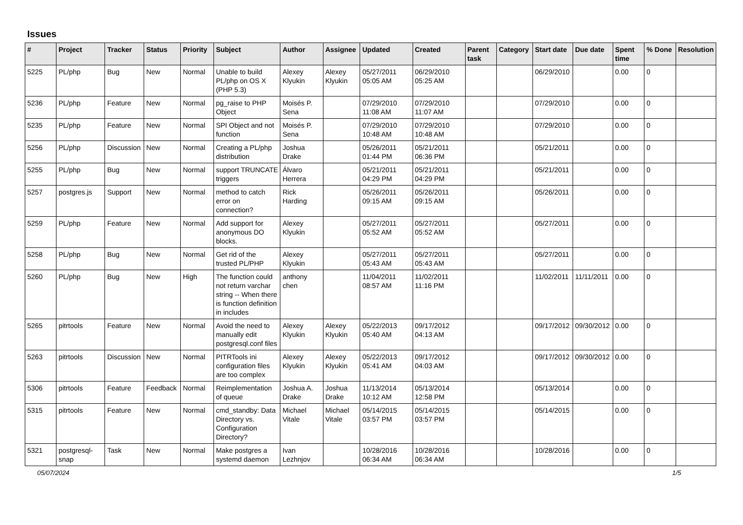Issues
| # | Project | Tracker | Status | Priority | Subject | Author | Assignee | Updated | Created | Parent task | Category | Start date | Due date | Spent time | % Done | Resolution |
| --- | --- | --- | --- | --- | --- | --- | --- | --- | --- | --- | --- | --- | --- | --- | --- | --- |
| 5225 | PL/php | Bug | New | Normal | Unable to build PL/php on OS X (PHP 5.3) | Alexey Klyukin | Alexey Klyukin | 05/27/2011 05:05 AM | 06/29/2010 05:25 AM | | | 06/29/2010 | | 0.00 | 0 | |
| 5236 | PL/php | Feature | New | Normal | pg_raise to PHP Object | Moisés P. Sena | | 07/29/2010 11:08 AM | 07/29/2010 11:07 AM | | | 07/29/2010 | | 0.00 | 0 | |
| 5235 | PL/php | Feature | New | Normal | SPI Object and not function | Moisés P. Sena | | 07/29/2010 10:48 AM | 07/29/2010 10:48 AM | | | 07/29/2010 | | 0.00 | 0 | |
| 5256 | PL/php | Discussion | New | Normal | Creating a PL/php distribution | Joshua Drake | | 05/26/2011 01:44 PM | 05/21/2011 06:36 PM | | | 05/21/2011 | | 0.00 | 0 | |
| 5255 | PL/php | Bug | New | Normal | support TRUNCATE triggers | Álvaro Herrera | | 05/21/2011 04:29 PM | 05/21/2011 04:29 PM | | | 05/21/2011 | | 0.00 | 0 | |
| 5257 | postgres.js | Support | New | Normal | method to catch error on connection? | Rick Harding | | 05/26/2011 09:15 AM | 05/26/2011 09:15 AM | | | 05/26/2011 | | 0.00 | 0 | |
| 5259 | PL/php | Feature | New | Normal | Add support for anonymous DO blocks. | Alexey Klyukin | | 05/27/2011 05:52 AM | 05/27/2011 05:52 AM | | | 05/27/2011 | | 0.00 | 0 | |
| 5258 | PL/php | Bug | New | Normal | Get rid of the trusted PL/PHP | Alexey Klyukin | | 05/27/2011 05:43 AM | 05/27/2011 05:43 AM | | | 05/27/2011 | | 0.00 | 0 | |
| 5260 | PL/php | Bug | New | High | The function could not return varchar string -- When there is function definition in includes | anthony chen | | 11/04/2011 08:57 AM | 11/02/2011 11:16 PM | | | 11/02/2011 | 11/11/2011 | 0.00 | 0 | |
| 5265 | pitrtools | Feature | New | Normal | Avoid the need to manually edit postgresql.conf files | Alexey Klyukin | Alexey Klyukin | 05/22/2013 05:40 AM | 09/17/2012 04:13 AM | | | 09/17/2012 | 09/30/2012 | 0.00 | 0 | |
| 5263 | pitrtools | Discussion | New | Normal | PITRTools ini configuration files are too complex | Alexey Klyukin | Alexey Klyukin | 05/22/2013 05:41 AM | 09/17/2012 04:03 AM | | | 09/17/2012 | 09/30/2012 | 0.00 | 0 | |
| 5306 | pitrtools | Feature | Feedback | Normal | Reimplementation of queue | Joshua A. Drake | Joshua Drake | 11/13/2014 10:12 AM | 05/13/2014 12:58 PM | | | 05/13/2014 | | 0.00 | 0 | |
| 5315 | pitrtools | Feature | New | Normal | cmd_standby: Data Directory vs. Configuration Directory? | Michael Vitale | Michael Vitale | 05/14/2015 03:57 PM | 05/14/2015 03:57 PM | | | 05/14/2015 | | 0.00 | 0 | |
| 5321 | postgresql-snap | Task | New | Normal | Make postgres a systemd daemon | Ivan Lezhnjov | | 10/28/2016 06:34 AM | 10/28/2016 06:34 AM | | | 10/28/2016 | | 0.00 | 0 | |
05/07/2024 1/5